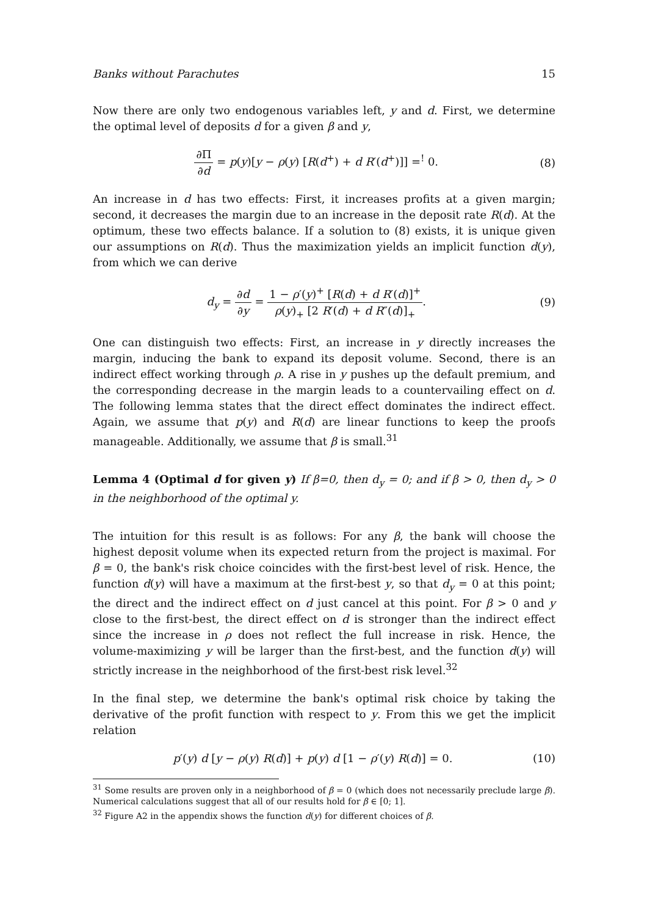Banks without Parachutes 15
Now there are only two endogenous variables left, y and d. First, we determine the optimal level of deposits d for a given β and y,
∂Π ∂d = p(y)[y − ρ(y) [R(d<sup>+</sup>) + d R′(d<sup>+</sup>)]] =<sup>!</sup> 0.
(8)
An increase in d has two effects: First, it increases profits at a given margin; second, it decreases the margin due to an increase in the deposit rate R(d). At the optimum, these two effects balance. If a solution to (8) exists, it is unique given our assumptions on R(d). Thus the maximization yields an implicit function d(y), from which we can derive
d<sub>y</sub> = ∂d ∂y = 1 − ρ′(y)<sup>+</sup> [R(d) + d R′(d)]<sup>+</sup> ρ(y)<sub>+</sub> [2 R′(d) + d R″(d)]<sub>+</sub>.
(9)
One can distinguish two effects: First, an increase in y directly increases the margin, inducing the bank to expand its deposit volume. Second, there is an indirect effect working through ρ. A rise in y pushes up the default premium, and the corresponding decrease in the margin leads to a countervailing effect on d. The following lemma states that the direct effect dominates the indirect effect. Again, we assume that p(y) and R(d) are linear functions to keep the proofs manageable. Additionally, we assume that β is small.<sup>31</sup>
Lemma 4 (Optimal d for given y) If β=0, then d<sub>y</sub> = 0; and if β > 0, then d<sub>y</sub> > 0 in the neighborhood of the optimal y.
The intuition for this result is as follows: For any β, the bank will choose the highest deposit volume when its expected return from the project is maximal. For β = 0, the bank's risk choice coincides with the first-best level of risk. Hence, the function d(y) will have a maximum at the first-best y, so that d<sub>y</sub> = 0 at this point; the direct and the indirect effect on d just cancel at this point. For β > 0 and y close to the first-best, the direct effect on d is stronger than the indirect effect since the increase in ρ does not reflect the full increase in risk. Hence, the volume-maximizing y will be larger than the first-best, and the function d(y) will strictly increase in the neighborhood of the first-best risk level.<sup>32</sup>
In the final step, we determine the bank's optimal risk choice by taking the derivative of the profit function with respect to y. From this we get the implicit relation
p′(y) d [y − ρ(y) R(d)] + p(y) d [1 − ρ′(y) R(d)] = 0.
(10)
<sup>31</sup> Some results are proven only in a neighborhood of β = 0 (which does not necessarily preclude large β). Numerical calculations suggest that all of our results hold for β ∈ [0; 1].
<sup>32</sup> Figure A2 in the appendix shows the function d(y) for different choices of β.